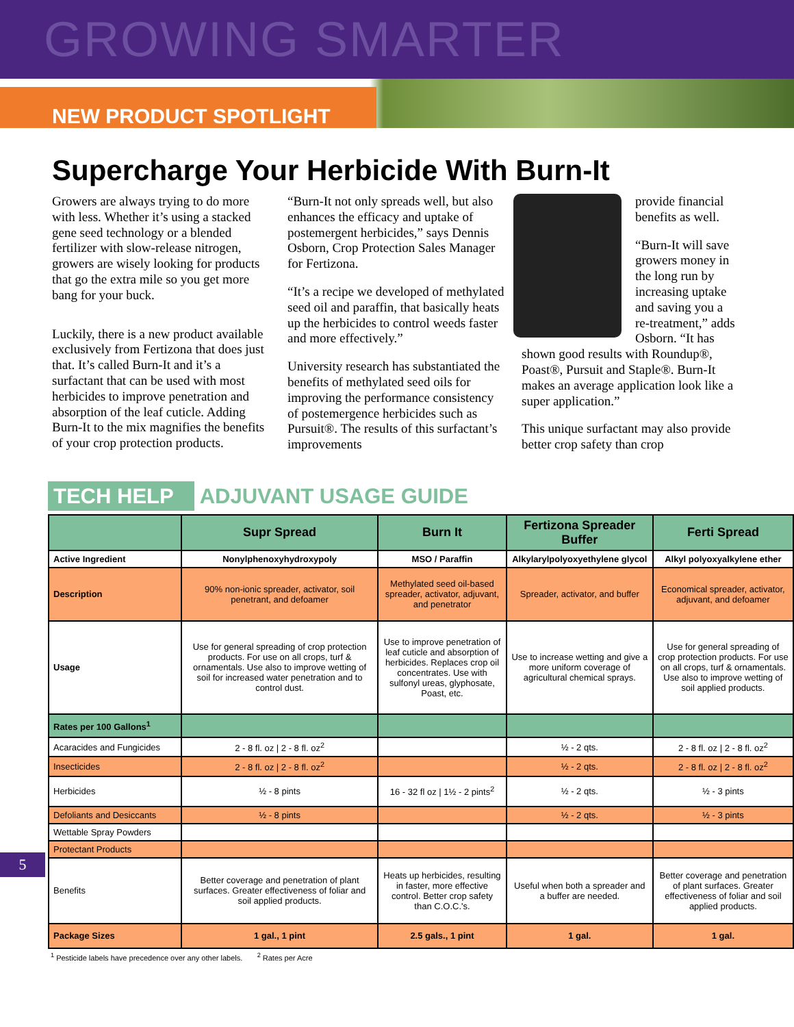GROWING SMARTER
NEW PRODUCT SPOTLIGHT
Supercharge Your Herbicide With Burn-It
Growers are always trying to do more with less. Whether it’s using a stacked gene seed technology or a blended fertilizer with slow-release nitrogen, growers are wisely looking for products that go the extra mile so you get more bang for your buck.
Luckily, there is a new product available exclusively from Fertizona that does just that. It’s called Burn-It and it’s a surfactant that can be used with most herbicides to improve penetration and absorption of the leaf cuticle. Adding Burn-It to the mix magnifies the benefits of your crop protection products.
“Burn-It not only spreads well, but also enhances the efficacy and uptake of postemergent herbicides,” says Dennis Osborn, Crop Protection Sales Manager for Fertizona.
“It’s a recipe we developed of methylated seed oil and paraffin, that basically heats up the herbicides to control weeds faster and more effectively.”
University research has substantiated the benefits of methylated seed oils for improving the performance consistency of postemergence herbicides such as Pursuit®. The results of this surfactant’s improvements
provide financial benefits as well.
“Burn-It will save growers money in the long run by increasing uptake and saving you a re-treatment,” adds Osborn. “It has shown good results with Roundup®, Poast®, Pursuit and Staple®. Burn-It makes an average application look like a super application.”
This unique surfactant may also provide better crop safety than crop
TECH HELP ADJUVANT USAGE GUIDE
| | Supr Spread | Burn It | Fertizona Spreader Buffer | Ferti Spread |
| --- | --- | --- | --- | --- |
| Active Ingredient | Nonylphenoxyhydroxypoly | MSO / Paraffin | Alkylarylpolyoxyethylene glycol | Alkyl polyoxyalkylene ether |
| Description | 90% non-ionic spreader, activator, soil penetrant, and defoamer | Methylated seed oil-based spreader, activator, adjuvant, and penetrator | Spreader, activator, and buffer | Economical spreader, activator, adjuvant, and defoamer |
| Usage | Use for general spreading of crop protection products. For use on all crops, turf & ornamentals. Use also to improve wetting of soil for increased water penetration and to control dust. | Use to improve penetration of leaf cuticle and absorption of herbicides. Replaces crop oil concentrates. Use with sulfonyl ureas, glyphosate, Poast, etc. | Use to increase wetting and give a more uniform coverage of agricultural chemical sprays. | Use for general spreading of crop protection products. For use on all crops, turf & ornamentals. Use also to improve wetting of soil applied products. |
| Rates per 100 Gallons<sup>1</sup> | | | | |
| Acaracides and Fungicides | 2 - 8 fl. oz / 2 - 8 fl. oz<sup>2</sup> | | ½ - 2 qts. | 2 - 8 fl. oz / 2 - 8 fl. oz<sup>2</sup> |
| Insecticides | 2 - 8 fl. oz / 2 - 8 fl. oz<sup>2</sup> | | ½ - 2 qts. | 2 - 8 fl. oz / 2 - 8 fl. oz<sup>2</sup> |
| Herbicides | ½ - 8 pints | 16 - 32 fl oz / 1½ - 2 pints<sup>2</sup> | ½ - 2 qts. | ½ - 3 pints |
| Defoliants and Desiccants | ½ - 8 pints | | ½ - 2 qts. | ½ - 3 pints |
| Wettable Spray Powders | | | | |
| Protectant Products | | | | |
| Benefits | Better coverage and penetration of plant surfaces. Greater effectiveness of foliar and soil applied products. | Heats up herbicides, resulting in faster, more effective control. Better crop safety than C.O.C.'s. | Useful when both a spreader and a buffer are needed. | Better coverage and penetration of plant surfaces. Greater effectiveness of foliar and soil applied products. |
| Package Sizes | 1 gal., 1 pint | 2.5 gals., 1 pint | 1 gal. | 1 gal. |
<sup>1</sup> Pesticide labels have precedence over any other labels. <sup>2</sup> Rates per Acre
5